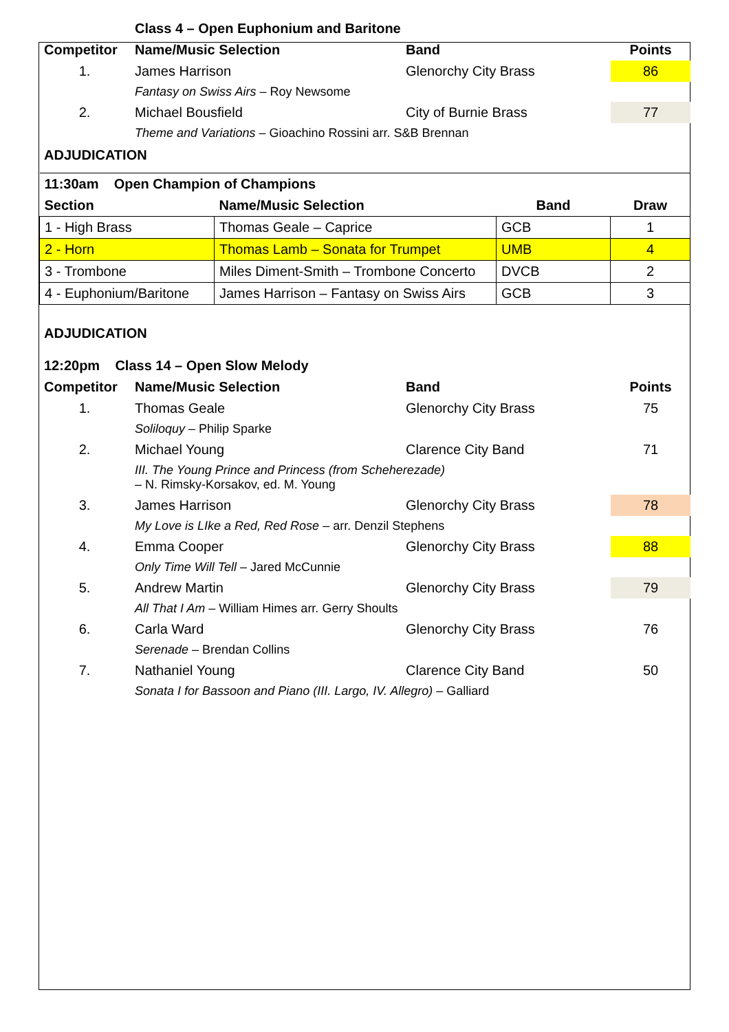| | Class 4 – Open Euphonium and Baritone | | |
| Competitor | Name/Music Selection | Band | Points |
| 1. | James Harrison | Glenorchy City Brass | 86 |
| | Fantasy on Swiss Airs – Roy Newsome | | |
| 2. | Michael Bousfield | City of Burnie Brass | 77 |
| | Theme and Variations – Gioachino Rossini arr. S&B Brennan | | |
ADJUDICATION
| 11:30am Open Champion of Champions | | | |
| --- | --- | --- | --- |
| Section | Name/Music Selection | Band | Draw |
| 1 - High Brass | Thomas Geale – Caprice | GCB | 1 |
| 2 - Horn | Thomas Lamb – Sonata for Trumpet | UMB | 4 |
| 3 - Trombone | Miles Diment-Smith – Trombone Concerto | DVCB | 2 |
| 4 - Euphonium/Baritone | James Harrison – Fantasy on Swiss Airs | GCB | 3 |
ADJUDICATION
| 12:20pm Class 14 – Open Slow Melody | | | |
| --- | --- | --- | --- |
| Competitor | Name/Music Selection | Band | Points |
| 1. | Thomas Geale | Glenorchy City Brass | 75 |
| | Soliloquy – Philip Sparke | | |
| 2. | Michael Young | Clarence City Band | 71 |
| | III. The Young Prince and Princess (from Scheherezade) – N. Rimsky-Korsakov, ed. M. Young | | |
| 3. | James Harrison | Glenorchy City Brass | 78 |
| | My Love is LIke a Red, Red Rose – arr. Denzil Stephens | | |
| 4. | Emma Cooper | Glenorchy City Brass | 88 |
| | Only Time Will Tell – Jared McCunnie | | |
| 5. | Andrew Martin | Glenorchy City Brass | 79 |
| | All That I Am – William Himes arr. Gerry Shoults | | |
| 6. | Carla Ward | Glenorchy City Brass | 76 |
| | Serenade – Brendan Collins | | |
| 7. | Nathaniel Young | Clarence City Band | 50 |
| | Sonata I for Bassoon and Piano (III. Largo, IV. Allegro) – Galliard | | |